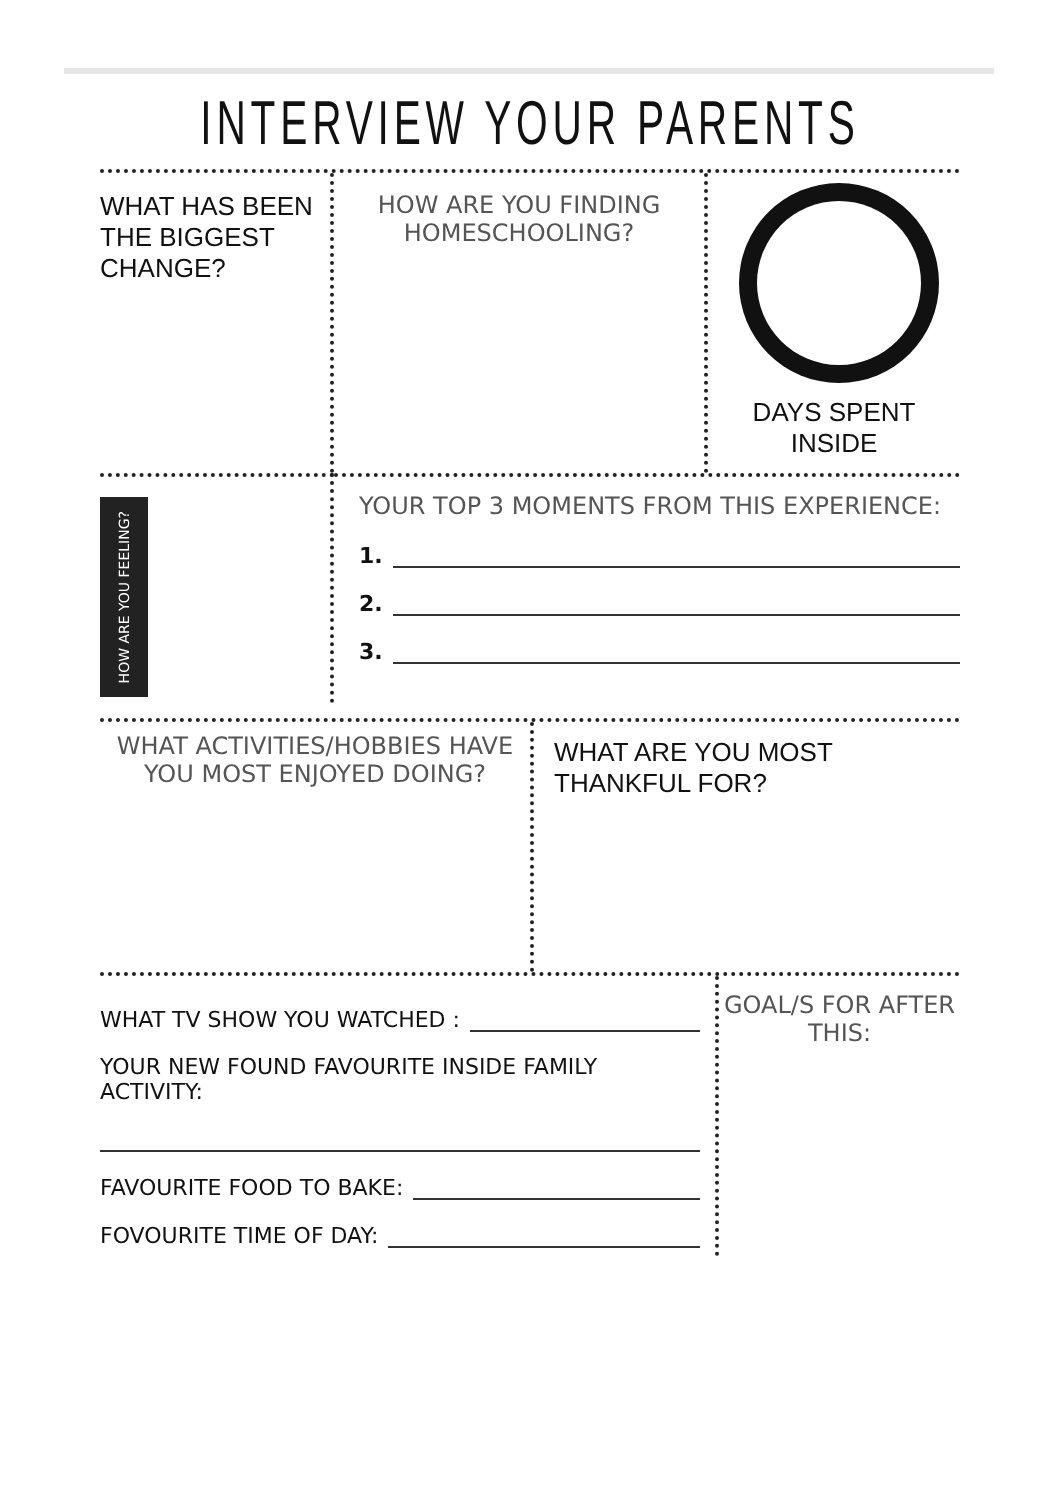INTERVIEW YOUR PARENTS
WHAT HAS BEEN THE BIGGEST CHANGE?
HOW ARE YOU FINDING HOMESCHOOLING?
DAYS SPENT INSIDE
HOW ARE YOU FEELING?
YOUR TOP 3 MOMENTS FROM THIS EXPERIENCE:
1.
2.
3.
WHAT ACTIVITIES/HOBBIES HAVE YOU MOST ENJOYED DOING?
WHAT ARE YOU MOST THANKFUL FOR?
WHAT TV SHOW YOU WATCHED :
YOUR NEW FOUND FAVOURITE INSIDE FAMILY ACTIVITY:
FAVOURITE FOOD TO BAKE:
FOVOURITE TIME OF DAY:
GOAL/S FOR AFTER THIS: